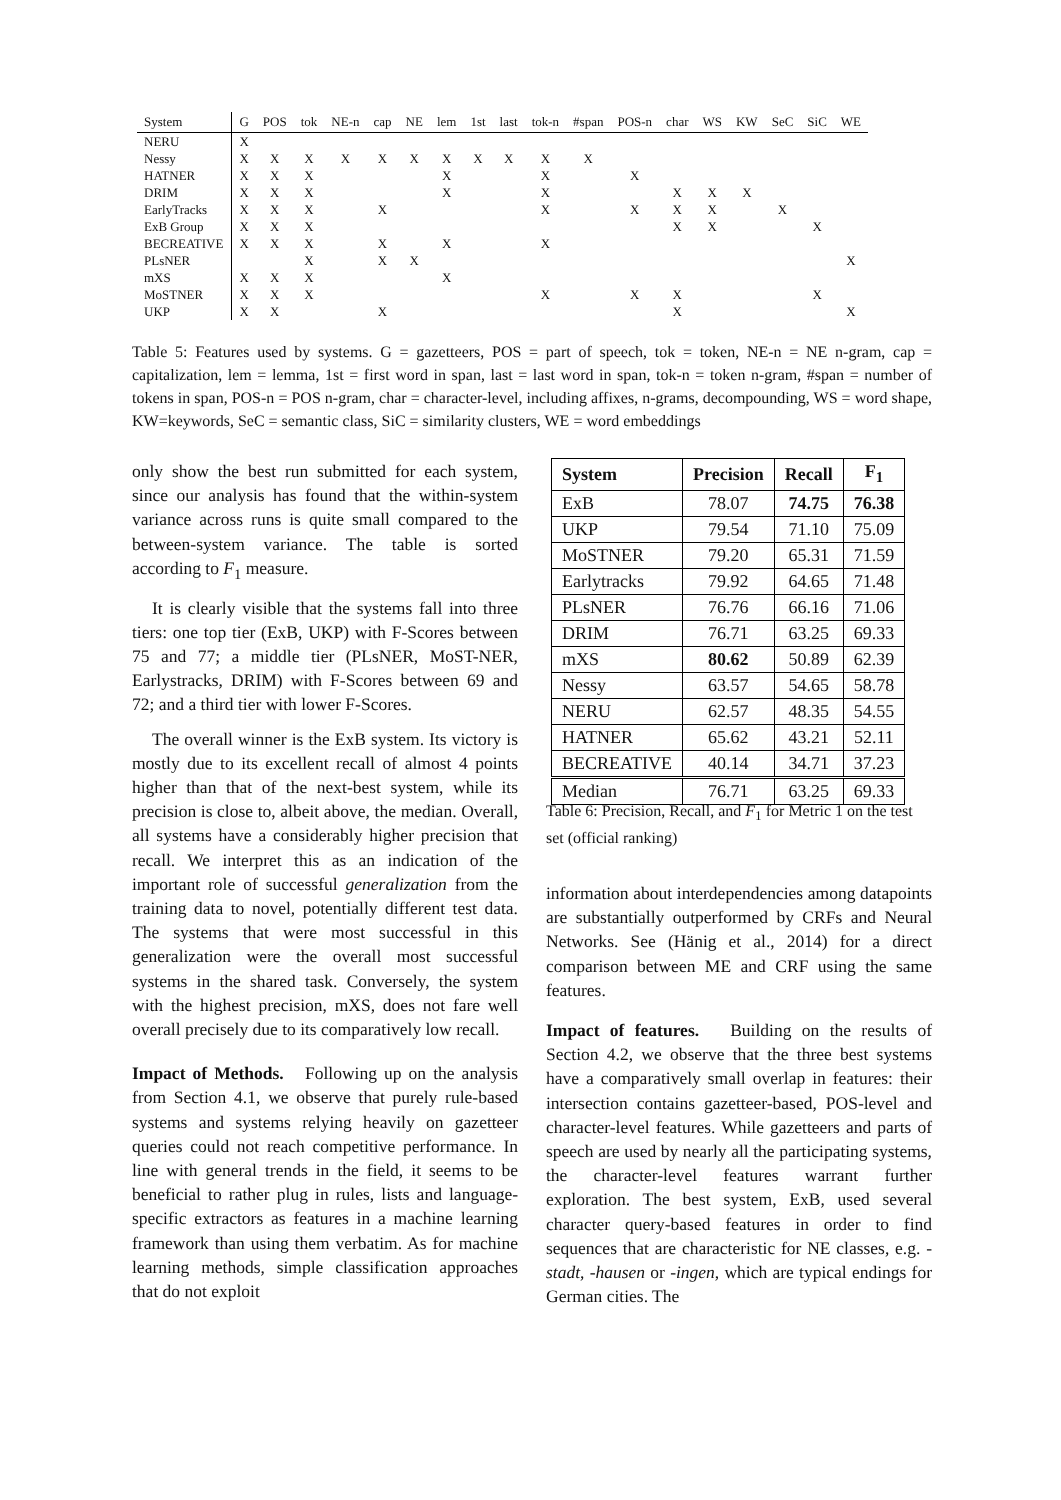| System | G | POS | tok | NE-n | cap | NE | lem | 1st | last | tok-n | #span | POS-n | char | WS | KW | SeC | SiC | WE |
| --- | --- | --- | --- | --- | --- | --- | --- | --- | --- | --- | --- | --- | --- | --- | --- | --- | --- | --- |
| NERU | X | | | | | | | | | | | | | | | | | |
| Nessy | X | X | X | X | X | X | X | X | X | X | X | | | | | | | |
| HATNER | X | X | X | | | | X | | | X | | X | | | | | | |
| DRIM | X | X | X | | | | X | | | X | | | X | X | X | | | |
| EarlyTracks | X | X | X | | X | | | | | X | | X | X | X | | X | | |
| ExB Group | X | X | X | | | | | | | | | | X | X | | | X | |
| BECREATIVE | X | X | X | | X | | X | | | X | | | | | | | | |
| PLsNER | | | X | | X | X | | | | | | | | | | | | X |
| mXS | X | X | X | | | | X | | | | | | | | | | | |
| MoSTNER | X | X | X | | | | | | | X | | X | X | | | | X | |
| UKP | X | X | | | X | | | | | | | | X | | | | | X |
Table 5: Features used by systems. G = gazetteers, POS = part of speech, tok = token, NE-n = NE n-gram, cap = capitalization, lem = lemma, 1st = first word in span, last = last word in span, tok-n = token n-gram, #span = number of tokens in span, POS-n = POS n-gram, char = character-level, including affixes, n-grams, decompounding, WS = word shape, KW=keywords, SeC = semantic class, SiC = similarity clusters, WE = word embeddings
only show the best run submitted for each system, since our analysis has found that the within-system variance across runs is quite small compared to the between-system variance. The table is sorted according to F<sub>1</sub> measure.
It is clearly visible that the systems fall into three tiers: one top tier (ExB, UKP) with F-Scores between 75 and 77; a middle tier (PLsNER, MoST-NER, Earlystracks, DRIM) with F-Scores between 69 and 72; and a third tier with lower F-Scores.
The overall winner is the ExB system. Its victory is mostly due to its excellent recall of almost 4 points higher than that of the next-best system, while its precision is close to, albeit above, the median. Overall, all systems have a considerably higher precision that recall. We interpret this as an indication of the important role of successful generalization from the training data to novel, potentially different test data. The systems that were most successful in this generalization were the overall most successful systems in the shared task. Conversely, the system with the highest precision, mXS, does not fare well overall precisely due to its comparatively low recall.
Impact of Methods. Following up on the analysis from Section 4.1, we observe that purely rule-based systems and systems relying heavily on gazetteer queries could not reach competitive performance. In line with general trends in the field, it seems to be beneficial to rather plug in rules, lists and language-specific extractors as features in a machine learning framework than using them verbatim. As for machine learning methods, simple classification approaches that do not exploit
| System | Precision | Recall | F<sub>1</sub> |
| --- | --- | --- | --- |
| ExB | 78.07 | 74.75 | 76.38 |
| UKP | 79.54 | 71.10 | 75.09 |
| MoSTNER | 79.20 | 65.31 | 71.59 |
| Earlytracks | 79.92 | 64.65 | 71.48 |
| PLsNER | 76.76 | 66.16 | 71.06 |
| DRIM | 76.71 | 63.25 | 69.33 |
| mXS | 80.62 | 50.89 | 62.39 |
| Nessy | 63.57 | 54.65 | 58.78 |
| NERU | 62.57 | 48.35 | 54.55 |
| HATNER | 65.62 | 43.21 | 52.11 |
| BECREATIVE | 40.14 | 34.71 | 37.23 |
| Median | 76.71 | 63.25 | 69.33 |
Table 6: Precision, Recall, and F<sub>1</sub> for Metric 1 on the test set (official ranking)
information about interdependencies among datapoints are substantially outperformed by CRFs and Neural Networks. See (Hänig et al., 2014) for a direct comparison between ME and CRF using the same features.
Impact of features. Building on the results of Section 4.2, we observe that the three best systems have a comparatively small overlap in features: their intersection contains gazetteer-based, POS-level and character-level features. While gazetteers and parts of speech are used by nearly all the participating systems, the character-level features warrant further exploration. The best system, ExB, used several character query-based features in order to find sequences that are characteristic for NE classes, e.g. -stadt, -hausen or -ingen, which are typical endings for German cities. The